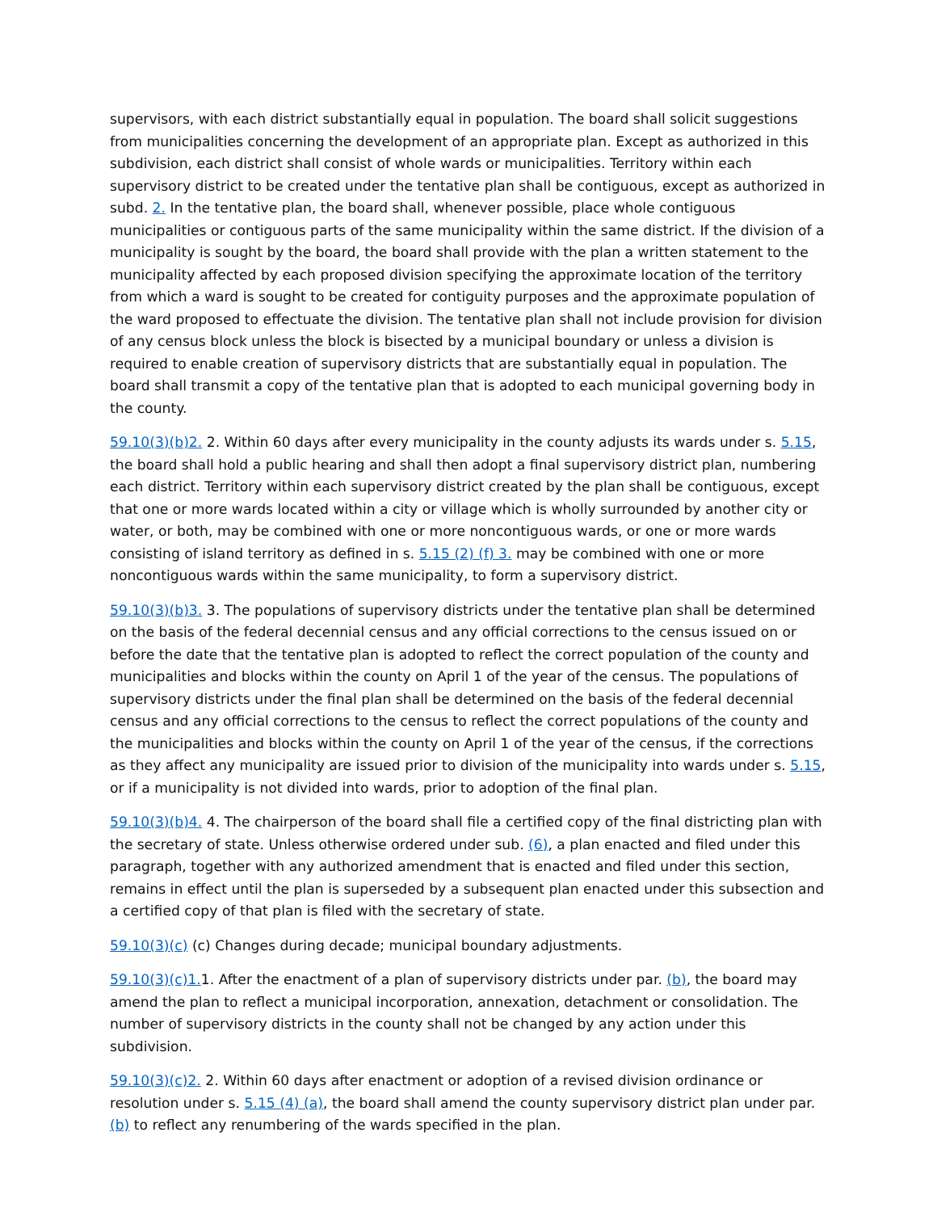supervisors, with each district substantially equal in population. The board shall solicit suggestions from municipalities concerning the development of an appropriate plan. Except as authorized in this subdivision, each district shall consist of whole wards or municipalities. Territory within each supervisory district to be created under the tentative plan shall be contiguous, except as authorized in subd. 2. In the tentative plan, the board shall, whenever possible, place whole contiguous municipalities or contiguous parts of the same municipality within the same district. If the division of a municipality is sought by the board, the board shall provide with the plan a written statement to the municipality affected by each proposed division specifying the approximate location of the territory from which a ward is sought to be created for contiguity purposes and the approximate population of the ward proposed to effectuate the division. The tentative plan shall not include provision for division of any census block unless the block is bisected by a municipal boundary or unless a division is required to enable creation of supervisory districts that are substantially equal in population. The board shall transmit a copy of the tentative plan that is adopted to each municipal governing body in the county.
59.10(3)(b)2. 2. Within 60 days after every municipality in the county adjusts its wards under s. 5.15, the board shall hold a public hearing and shall then adopt a final supervisory district plan, numbering each district. Territory within each supervisory district created by the plan shall be contiguous, except that one or more wards located within a city or village which is wholly surrounded by another city or water, or both, may be combined with one or more noncontiguous wards, or one or more wards consisting of island territory as defined in s. 5.15 (2) (f) 3. may be combined with one or more noncontiguous wards within the same municipality, to form a supervisory district.
59.10(3)(b)3. 3. The populations of supervisory districts under the tentative plan shall be determined on the basis of the federal decennial census and any official corrections to the census issued on or before the date that the tentative plan is adopted to reflect the correct population of the county and municipalities and blocks within the county on April 1 of the year of the census. The populations of supervisory districts under the final plan shall be determined on the basis of the federal decennial census and any official corrections to the census to reflect the correct populations of the county and the municipalities and blocks within the county on April 1 of the year of the census, if the corrections as they affect any municipality are issued prior to division of the municipality into wards under s. 5.15, or if a municipality is not divided into wards, prior to adoption of the final plan.
59.10(3)(b)4. 4. The chairperson of the board shall file a certified copy of the final districting plan with the secretary of state. Unless otherwise ordered under sub. (6), a plan enacted and filed under this paragraph, together with any authorized amendment that is enacted and filed under this section, remains in effect until the plan is superseded by a subsequent plan enacted under this subsection and a certified copy of that plan is filed with the secretary of state.
59.10(3)(c) (c) Changes during decade; municipal boundary adjustments.
59.10(3)(c)1. 1. After the enactment of a plan of supervisory districts under par. (b), the board may amend the plan to reflect a municipal incorporation, annexation, detachment or consolidation. The number of supervisory districts in the county shall not be changed by any action under this subdivision.
59.10(3)(c)2. 2. Within 60 days after enactment or adoption of a revised division ordinance or resolution under s. 5.15 (4) (a), the board shall amend the county supervisory district plan under par. (b) to reflect any renumbering of the wards specified in the plan.